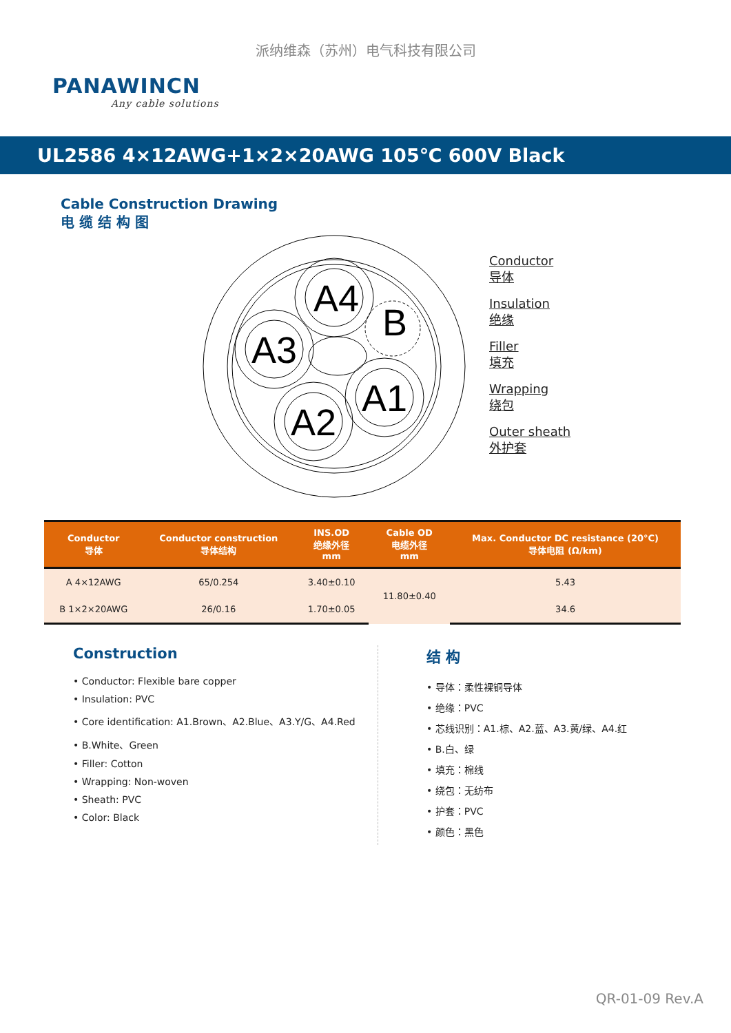派纳维森（苏州）电气科技有限公司
PANAWINCN
Any cable solutions
UL2586 4×12AWG+1×2×20AWG 105℃ 600V Black
Cable Construction Drawing
电 缆 结 构 图
A4
A3
A2
A1
B
Conductor
导体
Insulation
绝缘
Filler
填充
Wrapping
绕包
Outer sheath
外护套
| Conductor 导体 | Conductor construction 导体结构 | INS.OD 绝缘外径 mm | Cable OD 电缆外径 mm | Max. Conductor DC resistance (20°C) 导体电阻 (Ω/km) |
| --- | --- | --- | --- | --- |
| A 4×12AWG | 65/0.254 | 3.40±0.10 | 11.80±0.40 | 5.43 |
| B 1×2×20AWG | 26/0.16 | 1.70±0.05 | | 34.6 |
Construction
• Conductor: Flexible bare copper
• Insulation: PVC
• Core identification: A1.Brown、A2.Blue、A3.Y/G、A4.Red
• B.White、Green
• Filler: Cotton
• Wrapping: Non-woven
• Sheath: PVC
• Color: Black
结 构
• 导体：柔性裸铜导体
• 绝缘：PVC
• 芯线识别：A1.棕、A2.蓝、A3.黄/绿、A4.红
• B.白、绿
• 填充：棉线
• 绕包：无纺布
• 护套：PVC
• 颜色：黑色
QR-01-09 Rev.A